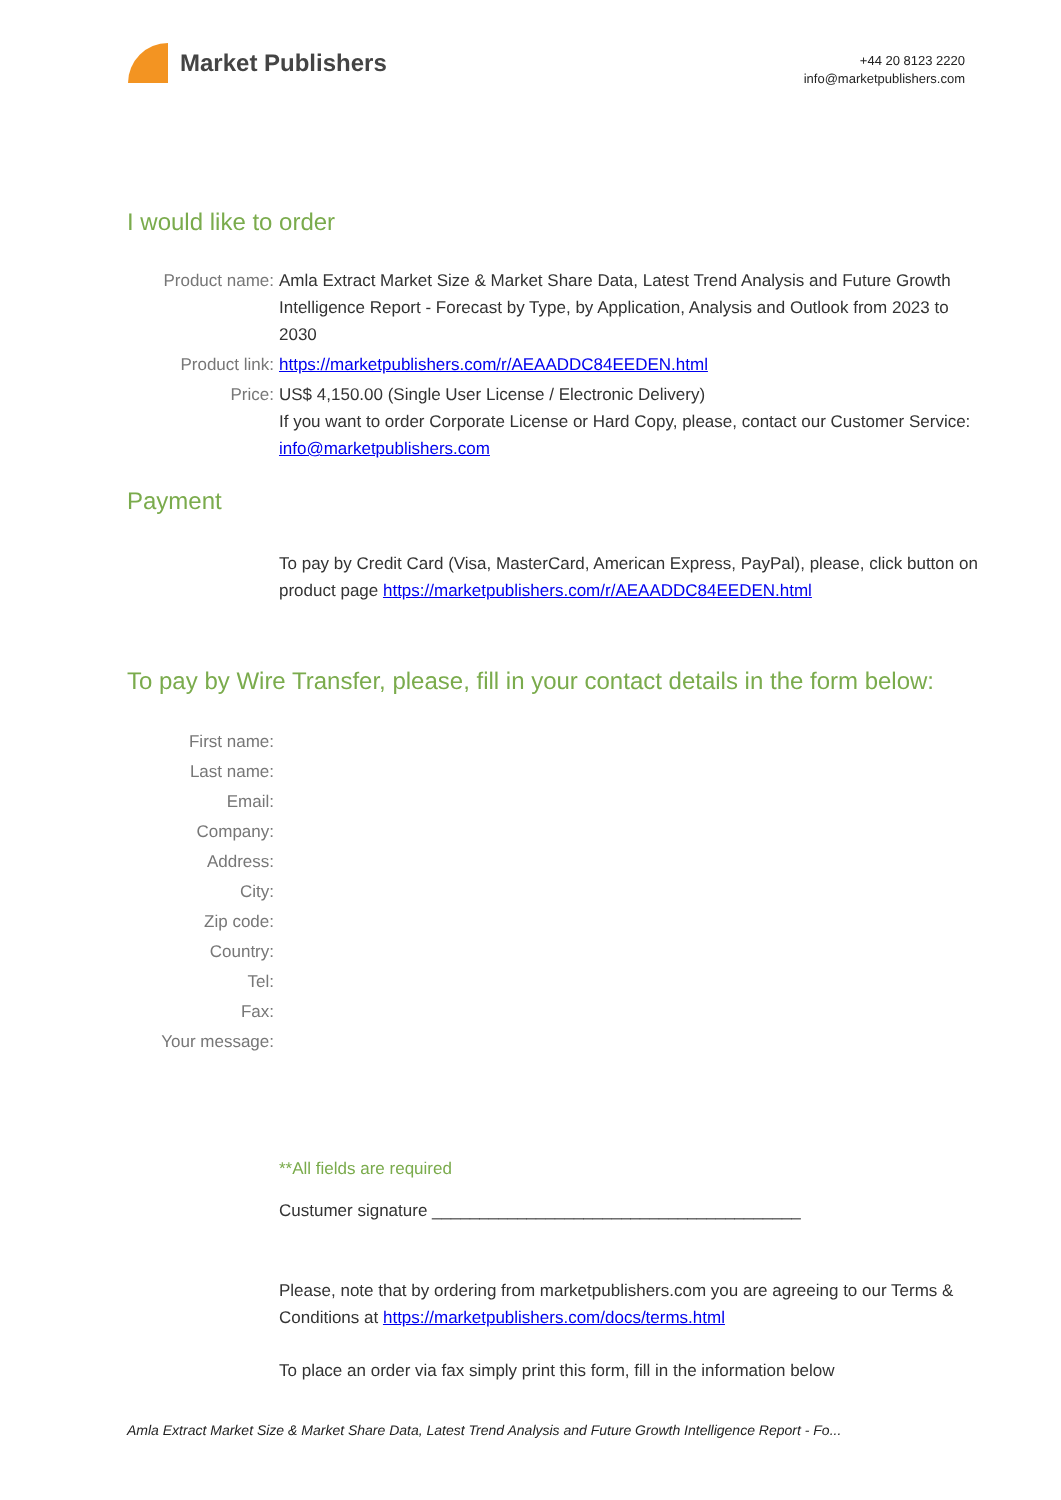Market Publishers
+44 20 8123 2220
info@marketpublishers.com
I would like to order
Product name: Amla Extract Market Size & Market Share Data, Latest Trend Analysis and Future Growth Intelligence Report - Forecast by Type, by Application, Analysis and Outlook from 2023 to 2030
Product link: https://marketpublishers.com/r/AEAADDC84EEDEN.html
Price: US$ 4,150.00 (Single User License / Electronic Delivery)
If you want to order Corporate License or Hard Copy, please, contact our Customer Service:
info@marketpublishers.com
Payment
To pay by Credit Card (Visa, MasterCard, American Express, PayPal), please, click button on product page https://marketpublishers.com/r/AEAADDC84EEDEN.html
To pay by Wire Transfer, please, fill in your contact details in the form below:
First name:
Last name:
Email:
Company:
Address:
City:
Zip code:
Country:
Tel:
Fax:
Your message:
**All fields are required
Custumer signature _______________________________________
Please, note that by ordering from marketpublishers.com you are agreeing to our Terms & Conditions at https://marketpublishers.com/docs/terms.html
To place an order via fax simply print this form, fill in the information below
Amla Extract Market Size & Market Share Data, Latest Trend Analysis and Future Growth Intelligence Report - Fo...